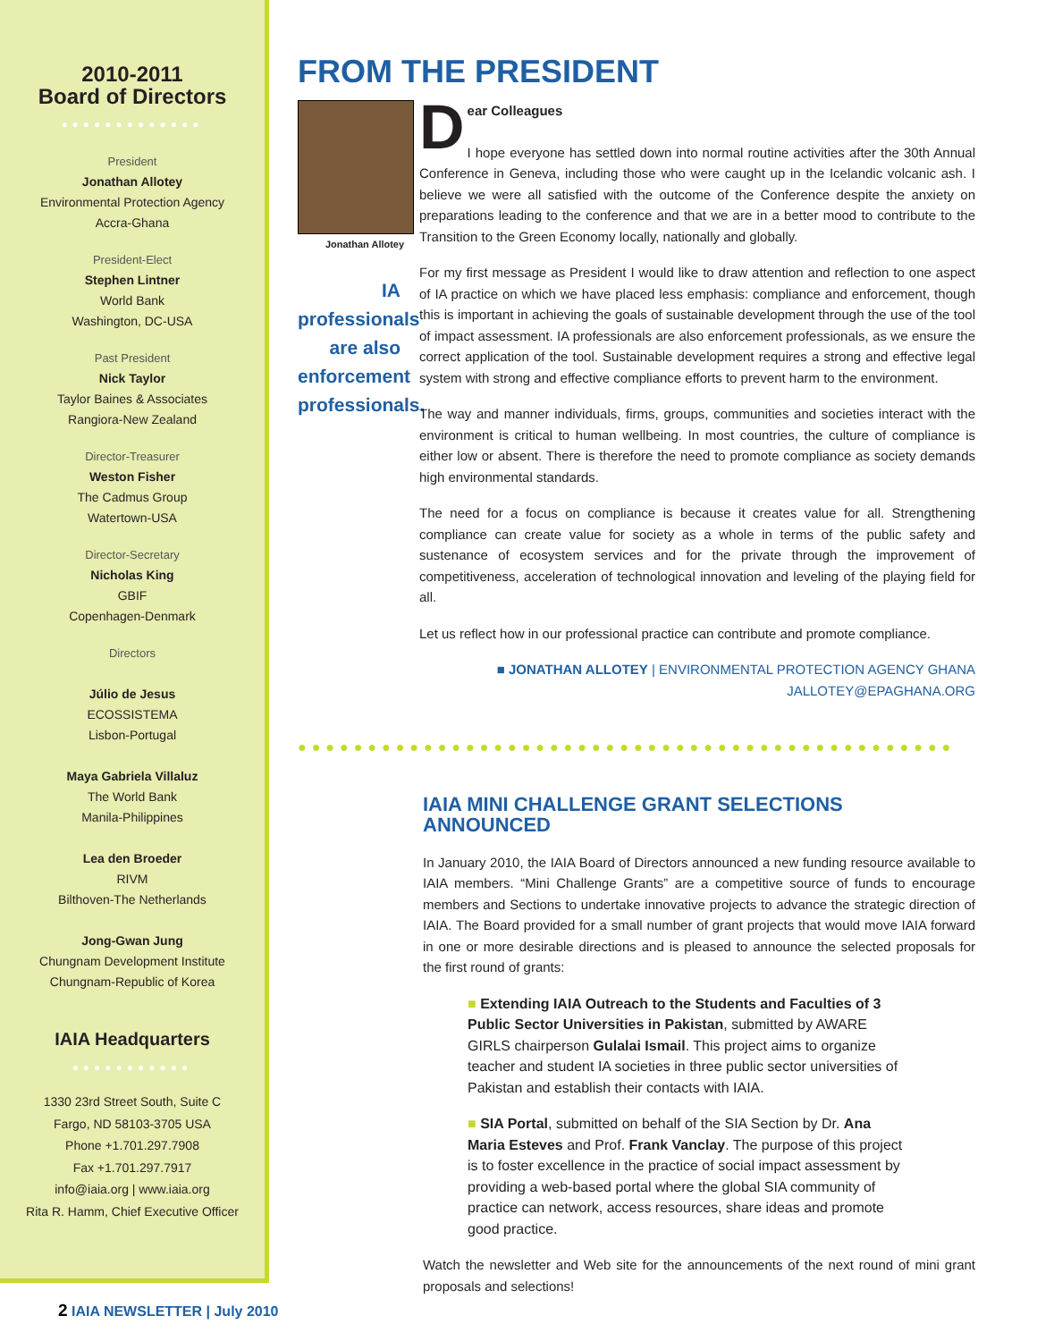2010-2011
Board of Directors
●●●●●●●●●●●●●
President
Jonathan Allotey
Environmental Protection Agency
Accra-Ghana
President-Elect
Stephen Lintner
World Bank
Washington, DC-USA
Past President
Nick Taylor
Taylor Baines & Associates
Rangiora-New Zealand
Director-Treasurer
Weston Fisher
The Cadmus Group
Watertown-USA
Director-Secretary
Nicholas King
GBIF
Copenhagen-Denmark
Directors
Júlio de Jesus
ECOSSISTEMA
Lisbon-Portugal
Maya Gabriela Villaluz
The World Bank
Manila-Philippines
Lea den Broeder
RIVM
Bilthoven-The Netherlands
Jong-Gwan Jung
Chungnam Development Institute
Chungnam-Republic of Korea
IAIA Headquarters
●●●●●●●●●●●
1330 23rd Street South, Suite C
Fargo, ND 58103-3705 USA
Phone +1.701.297.7908
Fax +1.701.297.7917
info@iaia.org | www.iaia.org
Rita R. Hamm, Chief Executive Officer
FROM THE PRESIDENT
Jonathan Allotey
IA professionals are also enforcement professionals.
Dear Colleagues
I hope everyone has settled down into normal routine activities after the 30th Annual Conference in Geneva, including those who were caught up in the Icelandic volcanic ash. I believe we were all satisfied with the outcome of the Conference despite the anxiety on preparations leading to the conference and that we are in a better mood to contribute to the Transition to the Green Economy locally, nationally and globally.
For my first message as President I would like to draw attention and reflection to one aspect of IA practice on which we have placed less emphasis: compliance and enforcement, though this is important in achieving the goals of sustainable development through the use of the tool of impact assessment. IA professionals are also enforcement professionals, as we ensure the correct application of the tool. Sustainable development requires a strong and effective legal system with strong and effective compliance efforts to prevent harm to the environment.
The way and manner individuals, firms, groups, communities and societies interact with the environment is critical to human wellbeing. In most countries, the culture of compliance is either low or absent. There is therefore the need to promote compliance as society demands high environmental standards.
The need for a focus on compliance is because it creates value for all. Strengthening compliance can create value for society as a whole in terms of the public safety and sustenance of ecosystem services and for the private through the improvement of competitiveness, acceleration of technological innovation and leveling of the playing field for all.
Let us reflect how in our professional practice can contribute and promote compliance.
■ JONATHAN ALLOTEY | ENVIRONMENTAL PROTECTION AGENCY GHANA
JALLOTEY@EPAGHANA.ORG
●●●●●●●●●●●●●●●●●●●●●●●●●●●●●●●●●●●●●●●●●●●●●●●
IAIA MINI CHALLENGE GRANT SELECTIONS ANNOUNCED
In January 2010, the IAIA Board of Directors announced a new funding resource available to IAIA members. “Mini Challenge Grants” are a competitive source of funds to encourage members and Sections to undertake innovative projects to advance the strategic direction of IAIA. The Board provided for a small number of grant projects that would move IAIA forward in one or more desirable directions and is pleased to announce the selected proposals for the first round of grants:
■ Extending IAIA Outreach to the Students and Faculties of 3 Public Sector Universities in Pakistan, submitted by AWARE GIRLS chairperson Gulalai Ismail. This project aims to organize teacher and student IA societies in three public sector universities of Pakistan and establish their contacts with IAIA.
■ SIA Portal, submitted on behalf of the SIA Section by Dr. Ana Maria Esteves and Prof. Frank Vanclay. The purpose of this project is to foster excellence in the practice of social impact assessment by providing a web-based portal where the global SIA community of practice can network, access resources, share ideas and promote good practice.
Watch the newsletter and Web site for the announcements of the next round of mini grant proposals and selections!
2 IAIA NEWSLETTER | July 2010